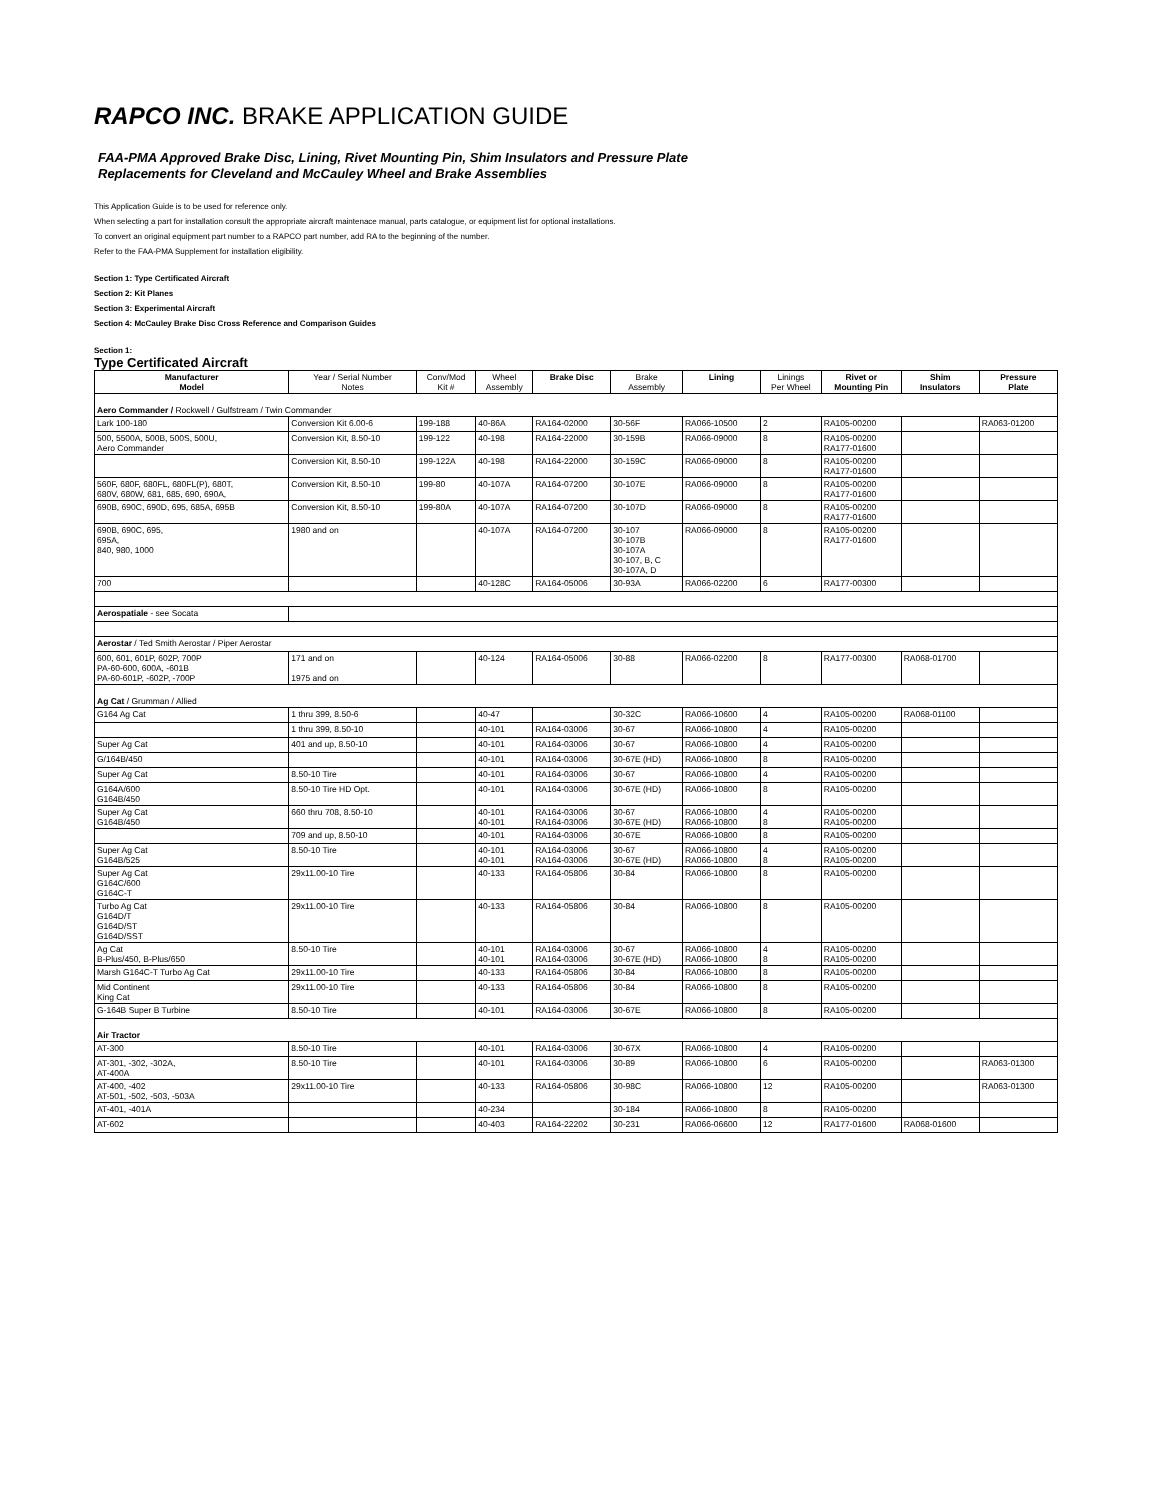RAPCO INC. BRAKE APPLICATION GUIDE
FAA-PMA Approved Brake Disc, Lining, Rivet Mounting Pin, Shim Insulators and Pressure Plate
Replacements for Cleveland and McCauley Wheel and Brake Assemblies
This Application Guide is to be used for reference only.
When selecting a part for installation consult the appropriate aircraft maintenace manual, parts catalogue, or equipment list for optional installations.
To convert an original equipment part number to a RAPCO part number, add RA to the beginning of the number.
Refer to the FAA-PMA Supplement for installation eligibility.
Section 1: Type Certificated Aircraft
Section 2: Kit Planes
Section 3: Experimental Aircraft
Section 4: McCauley Brake Disc Cross Reference and Comparison Guides
Section 1:
Type Certificated Aircraft
| Manufacturer Model | Year / Serial Number Notes | Conv/Mod Kit # | Wheel Assembly | Brake Disc | Brake Assembly | Lining | Linings Per Wheel | Rivet or Mounting Pin | Shim Insulators | Pressure Plate |
| --- | --- | --- | --- | --- | --- | --- | --- | --- | --- | --- |
| Aero Commander / Rockwell / Gulfstream / Twin Commander | | | | | | | | | | |
| Lark 100-180 | Conversion Kit 6.00-6 | 199-188 | 40-86A | RA164-02000 | 30-56F | RA066-10500 | 2 | RA105-00200 | | RA063-01200 |
| 500, 5500A, 500B, 500S, 500U, Aero Commander | Conversion Kit, 8.50-10 | 199-122 | 40-198 | RA164-22000 | 30-159B | RA066-09000 | 8 | RA105-00200 RA177-01600 | | |
| | Conversion Kit, 8.50-10 | 199-122A | 40-198 | RA164-22000 | 30-159C | RA066-09000 | 8 | RA105-00200 RA177-01600 | | |
| 560F, 680F, 680FL, 680FL(P), 680T, 680V, 680W, 681, 685, 690, 690A, | Conversion Kit, 8.50-10 | 199-80 | 40-107A | RA164-07200 | 30-107E | RA066-09000 | 8 | RA105-00200 RA177-01600 | | |
| 690B, 690C, 690D, 695, 685A, 695B | Conversion Kit, 8.50-10 | 199-80A | 40-107A | RA164-07200 | 30-107D | RA066-09000 | 8 | RA105-00200 RA177-01600 | | |
| 690B, 690C, 695, 695A, 840, 980, 1000 | 1980 and on | | 40-107A | RA164-07200 | 30-107 30-107B 30-107A 30-107, B, C 30-107A, D | RA066-09000 | 8 | RA105-00200 RA177-01600 | | |
| 700 | | | 40-128C | RA164-05006 | 30-93A | RA066-02200 | 6 | RA177-00300 | | |
| Aerospatiale - see Socata | | | | | | | | | | |
| Aerostar / Ted Smith Aerostar / Piper Aerostar | | | | | | | | | | |
| 600, 601, 601P, 602P, 700P PA-60-600, 600A, -601B PA-60-601P, -602P, -700P | 171 and on 1975 and on | | 40-124 | RA164-05006 | 30-88 | RA066-02200 | 8 | RA177-00300 | RA068-01700 | |
| Ag Cat / Grumman / Allied | | | | | | | | | | |
| G164 Ag Cat | 1 thru 399, 8.50-6 | | 40-47 | | 30-32C | RA066-10600 | 4 | RA105-00200 | RA068-01100 | |
| | 1 thru 399, 8.50-10 | | 40-101 | RA164-03006 | 30-67 | RA066-10800 | 4 | RA105-00200 | | |
| Super Ag Cat | 401 and up, 8.50-10 | | 40-101 | RA164-03006 | 30-67 | RA066-10800 | 4 | RA105-00200 | | |
| G/164B/450 | | | 40-101 | RA164-03006 | 30-67E (HD) | RA066-10800 | 8 | RA105-00200 | | |
| Super Ag Cat | 8.50-10 Tire | | 40-101 | RA164-03006 | 30-67 | RA066-10800 | 4 | RA105-00200 | | |
| G164A/600 G164B/450 | 8.50-10 Tire HD Opt. | | 40-101 | RA164-03006 | 30-67E (HD) | RA066-10800 | 8 | RA105-00200 | | |
| Super Ag Cat G164B/450 | 660 thru 708, 8.50-10 | | 40-101 40-101 | RA164-03006 RA164-03006 | 30-67 30-67E (HD) | RA066-10800 RA066-10800 | 4 8 | RA105-00200 RA105-00200 | | |
| | 709 and up, 8.50-10 | | 40-101 | RA164-03006 | 30-67E | RA066-10800 | 8 | RA105-00200 | | |
| Super Ag Cat G164B/525 | 8.50-10 Tire | | 40-101 40-101 | RA164-03006 RA164-03006 | 30-67 30-67E (HD) | RA066-10800 RA066-10800 | 4 8 | RA105-00200 RA105-00200 | | |
| Super Ag Cat G164C/600 G164C-T | 29x11.00-10 Tire | | 40-133 | RA164-05806 | 30-84 | RA066-10800 | 8 | RA105-00200 | | |
| Turbo Ag Cat G164D/T G164D/ST G164D/SST | 29x11.00-10 Tire | | 40-133 | RA164-05806 | 30-84 | RA066-10800 | 8 | RA105-00200 | | |
| Ag Cat B-Plus/450, B-Plus/650 | 8.50-10 Tire | | 40-101 40-101 | RA164-03006 RA164-03006 | 30-67 30-67E (HD) | RA066-10800 RA066-10800 | 4 8 | RA105-00200 RA105-00200 | | |
| Marsh G164C-T Turbo Ag Cat | 29x11.00-10 Tire | | 40-133 | RA164-05806 | 30-84 | RA066-10800 | 8 | RA105-00200 | | |
| Mid Continent King Cat | 29x11.00-10 Tire | | 40-133 | RA164-05806 | 30-84 | RA066-10800 | 8 | RA105-00200 | | |
| G-164B Super B Turbine | 8.50-10 Tire | | 40-101 | RA164-03006 | 30-67E | RA066-10800 | 8 | RA105-00200 | | |
| Air Tractor | | | | | | | | | | |
| AT-300 | 8.50-10 Tire | | 40-101 | RA164-03006 | 30-67X | RA066-10800 | 4 | RA105-00200 | | |
| AT-301, -302, -302A, AT-400A | 8.50-10 Tire | | 40-101 | RA164-03006 | 30-89 | RA066-10800 | 6 | RA105-00200 | | RA063-01300 |
| AT-400, -402 AT-501, -502, -503, -503A | 29x11.00-10 Tire | | 40-133 | RA164-05806 | 30-98C | RA066-10800 | 12 | RA105-00200 | | RA063-01300 |
| AT-401, -401A | | | 40-234 | | 30-184 | RA066-10800 | 8 | RA105-00200 | | |
| AT-602 | | | 40-403 | RA164-22202 | 30-231 | RA066-06600 | 12 | RA177-01600 | RA068-01600 | |